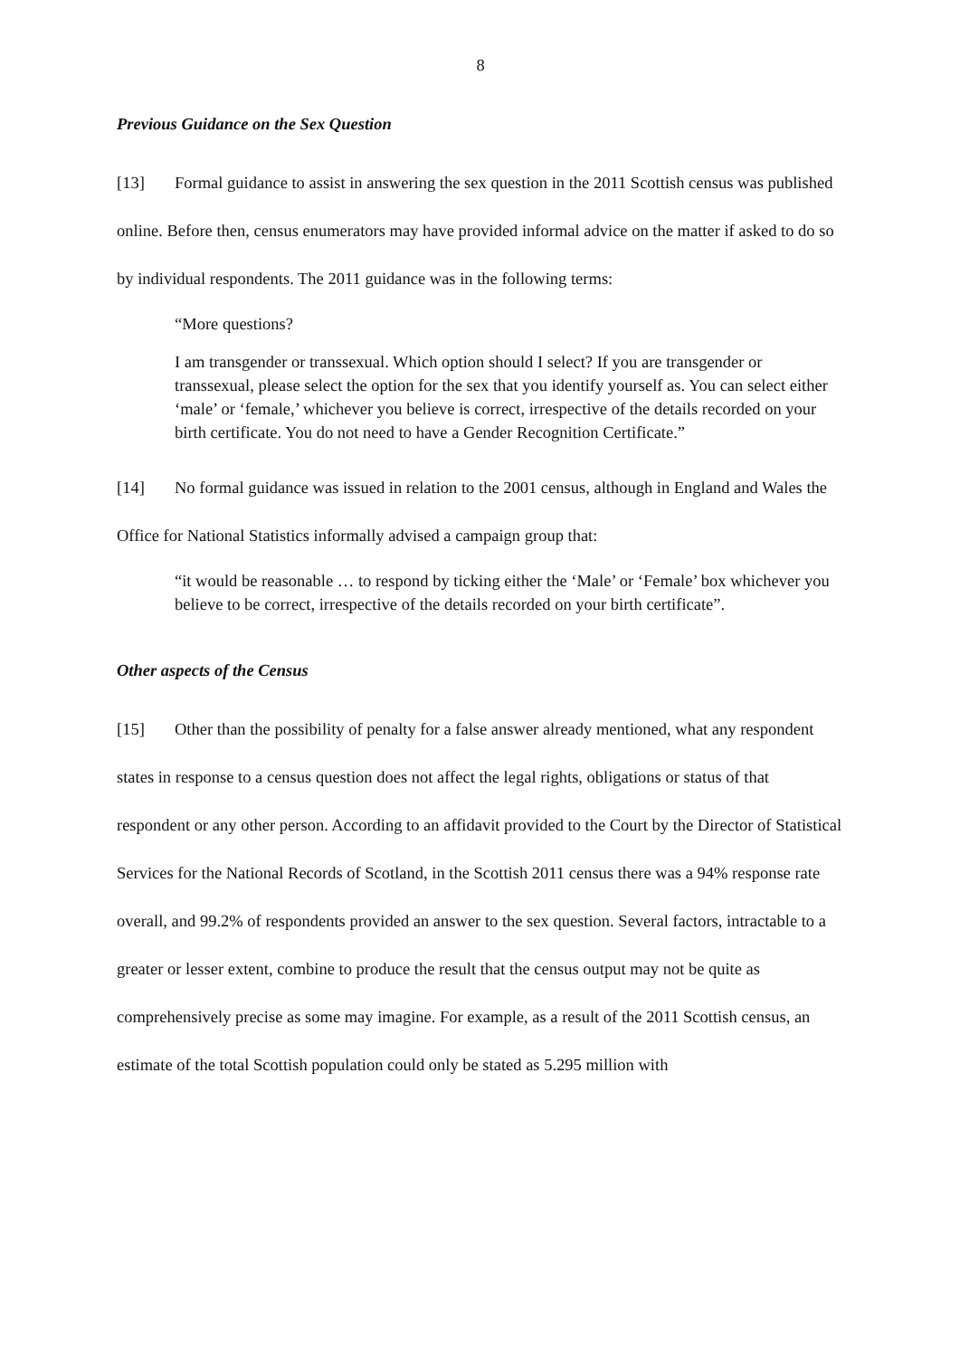8
Previous Guidance on the Sex Question
[13] Formal guidance to assist in answering the sex question in the 2011 Scottish census was published online. Before then, census enumerators may have provided informal advice on the matter if asked to do so by individual respondents. The 2011 guidance was in the following terms:
“More questions?
I am transgender or transsexual. Which option should I select? If you are transgender or transsexual, please select the option for the sex that you identify yourself as. You can select either ‘male’ or ‘female,’ whichever you believe is correct, irrespective of the details recorded on your birth certificate. You do not need to have a Gender Recognition Certificate.”
[14] No formal guidance was issued in relation to the 2001 census, although in England and Wales the Office for National Statistics informally advised a campaign group that:
“it would be reasonable … to respond by ticking either the ‘Male’ or ‘Female’ box whichever you believe to be correct, irrespective of the details recorded on your birth certificate”.
Other aspects of the Census
[15] Other than the possibility of penalty for a false answer already mentioned, what any respondent states in response to a census question does not affect the legal rights, obligations or status of that respondent or any other person. According to an affidavit provided to the Court by the Director of Statistical Services for the National Records of Scotland, in the Scottish 2011 census there was a 94% response rate overall, and 99.2% of respondents provided an answer to the sex question. Several factors, intractable to a greater or lesser extent, combine to produce the result that the census output may not be quite as comprehensively precise as some may imagine. For example, as a result of the 2011 Scottish census, an estimate of the total Scottish population could only be stated as 5.295 million with